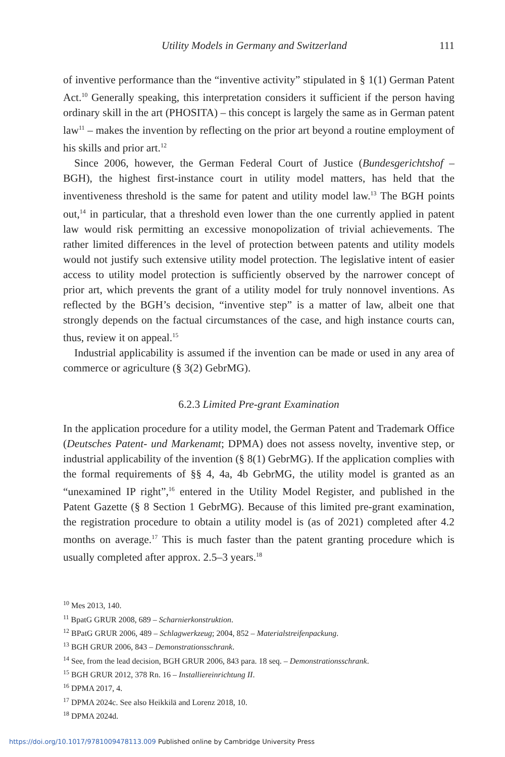Utility Models in Germany and Switzerland 111
of inventive performance than the “inventive activity” stipulated in § 1(1) German Patent Act.<sup>10</sup> Generally speaking, this interpretation considers it sufficient if the person having ordinary skill in the art (PHOSITA) – this concept is largely the same as in German patent law<sup>11</sup> – makes the invention by reflecting on the prior art beyond a routine employment of his skills and prior art.<sup>12</sup>
Since 2006, however, the German Federal Court of Justice (Bundesgerichtshof – BGH), the highest first-instance court in utility model matters, has held that the inventiveness threshold is the same for patent and utility model law.<sup>13</sup> The BGH points out,<sup>14</sup> in particular, that a threshold even lower than the one currently applied in patent law would risk permitting an excessive monopolization of trivial achievements. The rather limited differences in the level of protection between patents and utility models would not justify such extensive utility model protection. The legislative intent of easier access to utility model protection is sufficiently observed by the narrower concept of prior art, which prevents the grant of a utility model for truly nonnovel inventions. As reflected by the BGH’s decision, “inventive step” is a matter of law, albeit one that strongly depends on the factual circumstances of the case, and high instance courts can, thus, review it on appeal.<sup>15</sup>
Industrial applicability is assumed if the invention can be made or used in any area of commerce or agriculture (§ 3(2) GebrMG).
6.2.3 Limited Pre-grant Examination
In the application procedure for a utility model, the German Patent and Trademark Office (Deutsches Patent- und Markenamt; DPMA) does not assess novelty, inventive step, or industrial applicability of the invention (§ 8(1) GebrMG). If the application complies with the formal requirements of §§ 4, 4a, 4b GebrMG, the utility model is granted as an “unexamined IP right”,<sup>16</sup> entered in the Utility Model Register, and published in the Patent Gazette (§ 8 Section 1 GebrMG). Because of this limited pre-grant examination, the registration procedure to obtain a utility model is (as of 2021) completed after 4.2 months on average.<sup>17</sup> This is much faster than the patent granting procedure which is usually completed after approx. 2.5–3 years.<sup>18</sup>
<sup>10</sup> Mes 2013, 140.
<sup>11</sup> BpatG GRUR 2008, 689 – Scharnierkonstruktion.
<sup>12</sup> BPatG GRUR 2006, 489 – Schlagwerkzeug; 2004, 852 – Materialstreifenpackung.
<sup>13</sup> BGH GRUR 2006, 843 – Demonstrationsschrank.
<sup>14</sup> See, from the lead decision, BGH GRUR 2006, 843 para. 18 seq. – Demonstrationsschrank.
<sup>15</sup> BGH GRUR 2012, 378 Rn. 16 – Installiereinrichtung II.
<sup>16</sup> DPMA 2017, 4.
<sup>17</sup> DPMA 2024c. See also Heikkilä and Lorenz 2018, 10.
<sup>18</sup> DPMA 2024d.
https://doi.org/10.1017/9781009478113.009 Published online by Cambridge University Press